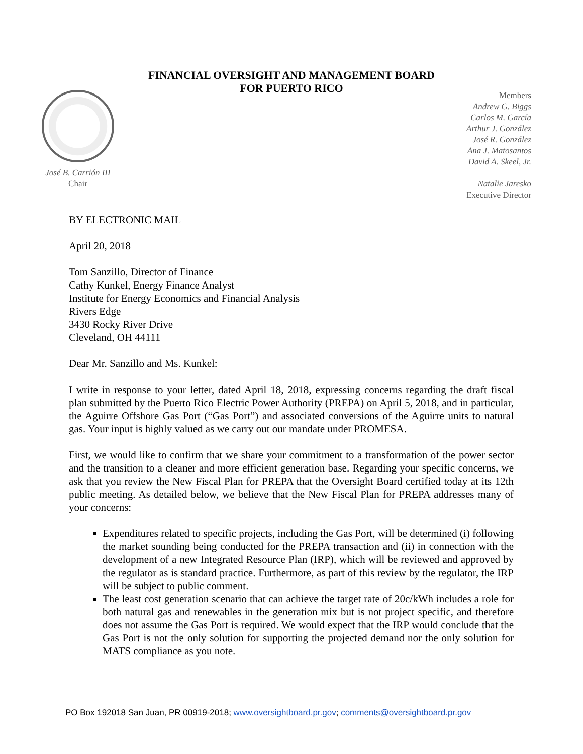FINANCIAL OVERSIGHT AND MANAGEMENT BOARD
FOR PUERTO RICO
José B. Carrión III
Chair
Members
Andrew G. Biggs
Carlos M. García
Arthur J. González
José R. González
Ana J. Matosantos
David A. Skeel, Jr.
Natalie Jaresko
Executive Director
BY ELECTRONIC MAIL
April 20, 2018
Tom Sanzillo, Director of Finance
Cathy Kunkel, Energy Finance Analyst
Institute for Energy Economics and Financial Analysis
Rivers Edge
3430 Rocky River Drive
Cleveland, OH 44111
Dear Mr. Sanzillo and Ms. Kunkel:
I write in response to your letter, dated April 18, 2018, expressing concerns regarding the draft fiscal plan submitted by the Puerto Rico Electric Power Authority (PREPA) on April 5, 2018, and in particular, the Aguirre Offshore Gas Port (“Gas Port”) and associated conversions of the Aguirre units to natural gas. Your input is highly valued as we carry out our mandate under PROMESA.
First, we would like to confirm that we share your commitment to a transformation of the power sector and the transition to a cleaner and more efficient generation base. Regarding your specific concerns, we ask that you review the New Fiscal Plan for PREPA that the Oversight Board certified today at its 12th public meeting. As detailed below, we believe that the New Fiscal Plan for PREPA addresses many of your concerns:
Expenditures related to specific projects, including the Gas Port, will be determined (i) following the market sounding being conducted for the PREPA transaction and (ii) in connection with the development of a new Integrated Resource Plan (IRP), which will be reviewed and approved by the regulator as is standard practice. Furthermore, as part of this review by the regulator, the IRP will be subject to public comment.
The least cost generation scenario that can achieve the target rate of 20c/kWh includes a role for both natural gas and renewables in the generation mix but is not project specific, and therefore does not assume the Gas Port is required. We would expect that the IRP would conclude that the Gas Port is not the only solution for supporting the projected demand nor the only solution for MATS compliance as you note.
PO Box 192018 San Juan, PR 00919-2018; www.oversightboard.pr.gov; comments@oversightboard.pr.gov